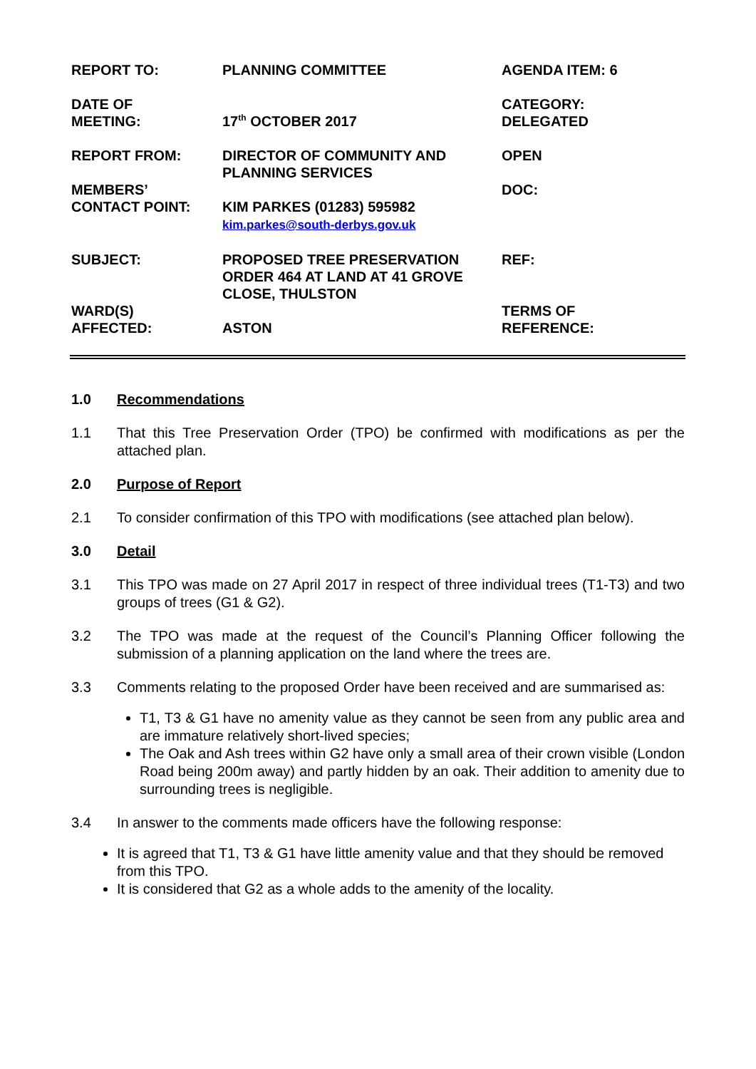| REPORT TO: | PLANNING COMMITTEE | AGENDA ITEM: 6 |
| DATE OF MEETING: | 17<sup>th</sup> OCTOBER 2017 | CATEGORY: DELEGATED |
| REPORT FROM: | DIRECTOR OF COMMUNITY AND PLANNING SERVICES | OPEN |
| MEMBERS’ CONTACT POINT: | KIM PARKES (01283) 595982 kim.parkes@south-derbys.gov.uk | DOC: |
| SUBJECT: | PROPOSED TREE PRESERVATION ORDER 464 AT LAND AT 41 GROVE CLOSE, THULSTON | REF: |
| WARD(S) AFFECTED: | ASTON | TERMS OF REFERENCE: |
1.0 Recommendations
1.1 That this Tree Preservation Order (TPO) be confirmed with modifications as per the attached plan.
2.0 Purpose of Report
2.1 To consider confirmation of this TPO with modifications (see attached plan below).
3.0 Detail
3.1 This TPO was made on 27 April 2017 in respect of three individual trees (T1-T3) and two groups of trees (G1 & G2).
3.2 The TPO was made at the request of the Council’s Planning Officer following the submission of a planning application on the land where the trees are.
3.3 Comments relating to the proposed Order have been received and are summarised as:
T1, T3 & G1 have no amenity value as they cannot be seen from any public area and are immature relatively short-lived species;
The Oak and Ash trees within G2 have only a small area of their crown visible (London Road being 200m away) and partly hidden by an oak. Their addition to amenity due to surrounding trees is negligible.
3.4 In answer to the comments made officers have the following response:
It is agreed that T1, T3 & G1 have little amenity value and that they should be removed from this TPO.
It is considered that G2 as a whole adds to the amenity of the locality.